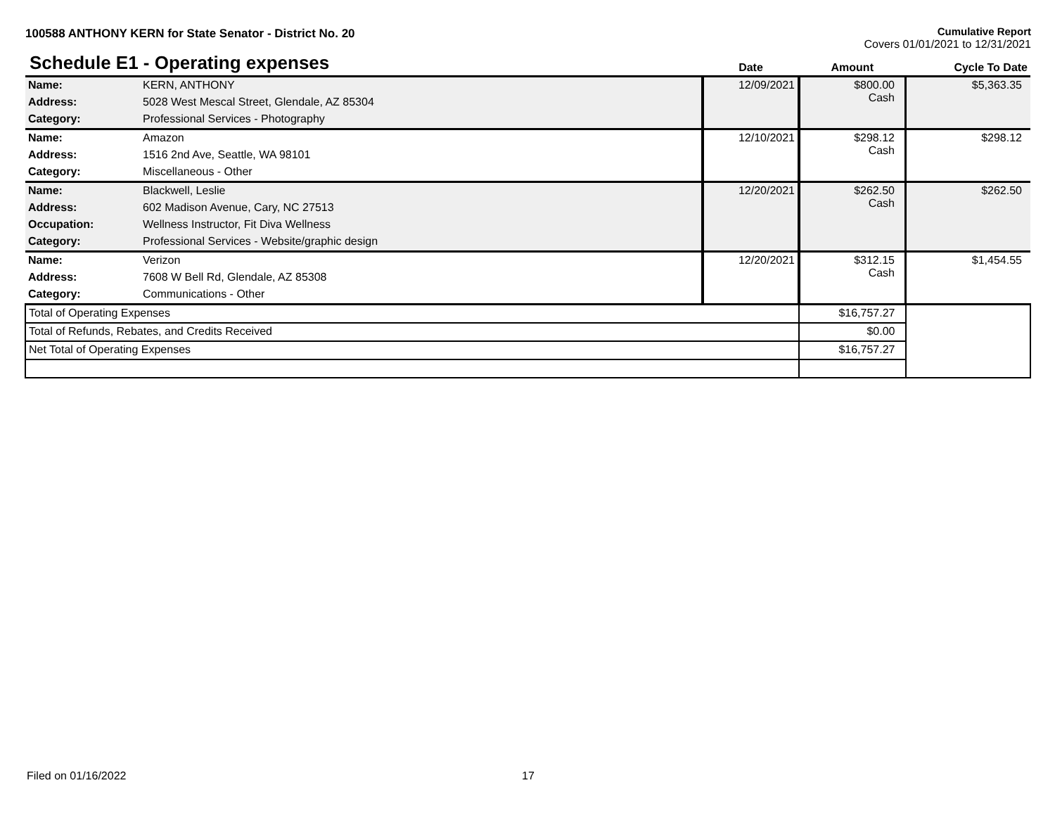100588 ANTHONY KERN for State Senator - District No. 20
Cumulative Report
Covers 01/01/2021 to 12/31/2021
| Schedule E1 - Operating expenses | | Date | Amount | Cycle To Date |
| --- | --- | --- | --- | --- |
| Name: | KERN, ANTHONY | 12/09/2021 | $800.00 Cash | $5,363.35 |
| Address: | 5028 West Mescal Street, Glendale, AZ 85304 | | | |
| Category: | Professional Services - Photography | | | |
| Name: | Amazon | 12/10/2021 | $298.12 Cash | $298.12 |
| Address: | 1516 2nd Ave, Seattle, WA 98101 | | | |
| Category: | Miscellaneous - Other | | | |
| Name: | Blackwell, Leslie | 12/20/2021 | $262.50 Cash | $262.50 |
| Address: | 602 Madison Avenue, Cary, NC 27513 | | | |
| Occupation: | Wellness Instructor, Fit Diva Wellness | | | |
| Category: | Professional Services - Website/graphic design | | | |
| Name: | Verizon | 12/20/2021 | $312.15 Cash | $1,454.55 |
| Address: | 7608 W Bell Rd, Glendale, AZ 85308 | | | |
| Category: | Communications - Other | | | |
| Total of Operating Expenses | | | $16,757.27 | |
| Total of Refunds, Rebates, and Credits Received | | | $0.00 | |
| Net Total of Operating Expenses | | | $16,757.27 | |
Filed on 01/16/2022 17